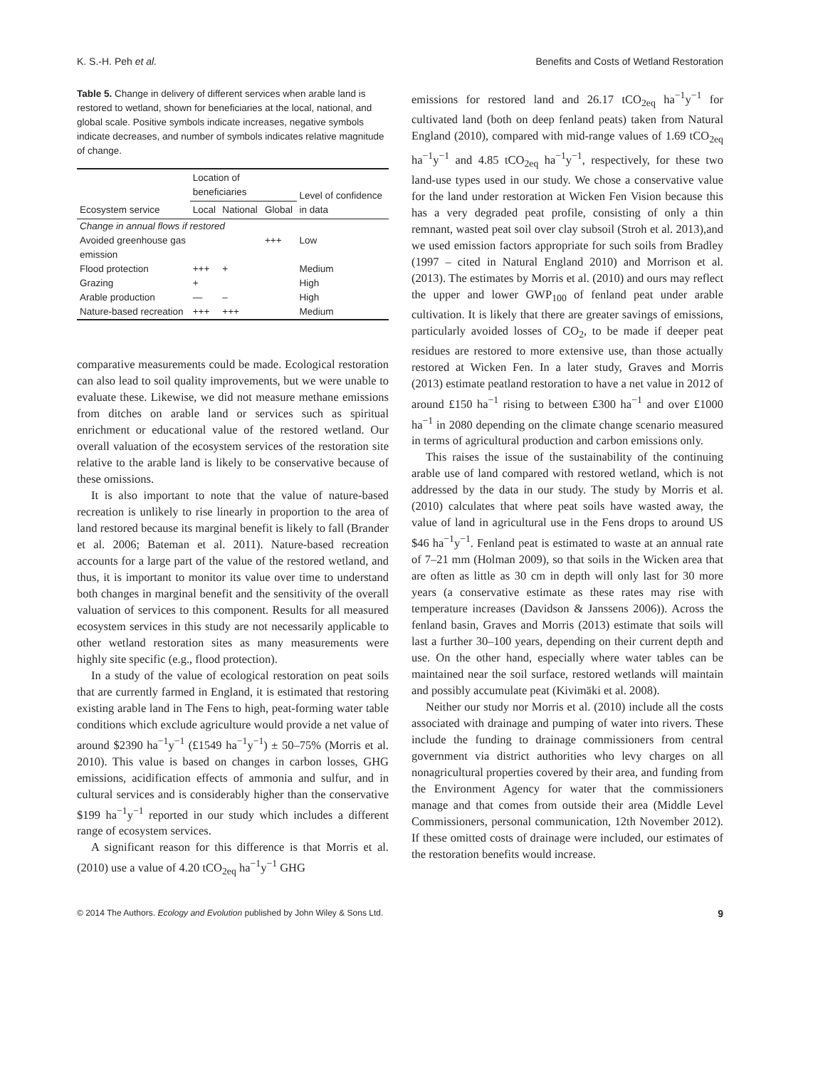K. S.-H. Peh et al. Benefits and Costs of Wetland Restoration
Table 5. Change in delivery of different services when arable land is restored to wetland, shown for beneficiaries at the local, national, and global scale. Positive symbols indicate increases, negative symbols indicate decreases, and number of symbols indicates relative magnitude of change.
| Ecosystem service | Location of beneficiaries | | | Level of confidence in data |
| --- | --- | --- | --- | --- |
| | Local | National | Global | |
| Change in annual flows if restored | | | | |
| Avoided greenhouse gas emission | | | +++ | Low |
| Flood protection | +++ | + | | Medium |
| Grazing | + | | | High |
| Arable production | — | – | | High |
| Nature-based recreation | +++ | +++ | | Medium |
comparative measurements could be made. Ecological restoration can also lead to soil quality improvements, but we were unable to evaluate these. Likewise, we did not measure methane emissions from ditches on arable land or services such as spiritual enrichment or educational value of the restored wetland. Our overall valuation of the ecosystem services of the restoration site relative to the arable land is likely to be conservative because of these omissions.
It is also important to note that the value of nature-based recreation is unlikely to rise linearly in proportion to the area of land restored because its marginal benefit is likely to fall (Brander et al. 2006; Bateman et al. 2011). Nature-based recreation accounts for a large part of the value of the restored wetland, and thus, it is important to monitor its value over time to understand both changes in marginal benefit and the sensitivity of the overall valuation of services to this component. Results for all measured ecosystem services in this study are not necessarily applicable to other wetland restoration sites as many measurements were highly site specific (e.g., flood protection).
In a study of the value of ecological restoration on peat soils that are currently farmed in England, it is estimated that restoring existing arable land in The Fens to high, peat-forming water table conditions which exclude agriculture would provide a net value of around $2390 ha<sup>−1</sup>y<sup>−1</sup> (£1549 ha<sup>−1</sup>y<sup>−1</sup>) ± 50–75% (Morris et al. 2010). This value is based on changes in carbon losses, GHG emissions, acidification effects of ammonia and sulfur, and in cultural services and is considerably higher than the conservative $199 ha<sup>−1</sup>y<sup>−1</sup> reported in our study which includes a different range of ecosystem services.
A significant reason for this difference is that Morris et al. (2010) use a value of 4.20 tCO<sub>2eq</sub> ha<sup>−1</sup>y<sup>−1</sup> GHG
emissions for restored land and 26.17 tCO<sub>2eq</sub> ha<sup>−1</sup>y<sup>−1</sup> for cultivated land (both on deep fenland peats) taken from Natural England (2010), compared with mid-range values of 1.69 tCO<sub>2eq</sub> ha<sup>−1</sup>y<sup>−1</sup> and 4.85 tCO<sub>2eq</sub> ha<sup>−1</sup>y<sup>−1</sup>, respectively, for these two land-use types used in our study. We chose a conservative value for the land under restoration at Wicken Fen Vision because this has a very degraded peat profile, consisting of only a thin remnant, wasted peat soil over clay subsoil (Stroh et al. 2013),and we used emission factors appropriate for such soils from Bradley (1997 – cited in Natural England 2010) and Morrison et al. (2013). The estimates by Morris et al. (2010) and ours may reflect the upper and lower GWP<sub>100</sub> of fenland peat under arable cultivation. It is likely that there are greater savings of emissions, particularly avoided losses of CO<sub>2</sub>, to be made if deeper peat residues are restored to more extensive use, than those actually restored at Wicken Fen. In a later study, Graves and Morris (2013) estimate peatland restoration to have a net value in 2012 of around £150 ha<sup>−1</sup> rising to between £300 ha<sup>−1</sup> and over £1000 ha<sup>−1</sup> in 2080 depending on the climate change scenario measured in terms of agricultural production and carbon emissions only.
This raises the issue of the sustainability of the continuing arable use of land compared with restored wetland, which is not addressed by the data in our study. The study by Morris et al. (2010) calculates that where peat soils have wasted away, the value of land in agricultural use in the Fens drops to around US $46 ha<sup>−1</sup>y<sup>−1</sup>. Fenland peat is estimated to waste at an annual rate of 7–21 mm (Holman 2009), so that soils in the Wicken area that are often as little as 30 cm in depth will only last for 30 more years (a conservative estimate as these rates may rise with temperature increases (Davidson & Janssens 2006)). Across the fenland basin, Graves and Morris (2013) estimate that soils will last a further 30–100 years, depending on their current depth and use. On the other hand, especially where water tables can be maintained near the soil surface, restored wetlands will maintain and possibly accumulate peat (Kivimäki et al. 2008).
Neither our study nor Morris et al. (2010) include all the costs associated with drainage and pumping of water into rivers. These include the funding to drainage commissioners from central government via district authorities who levy charges on all nonagricultural properties covered by their area, and funding from the Environment Agency for water that the commissioners manage and that comes from outside their area (Middle Level Commissioners, personal communication, 12th November 2012). If these omitted costs of drainage were included, our estimates of the restoration benefits would increase.
© 2014 The Authors. Ecology and Evolution published by John Wiley & Sons Ltd. 9